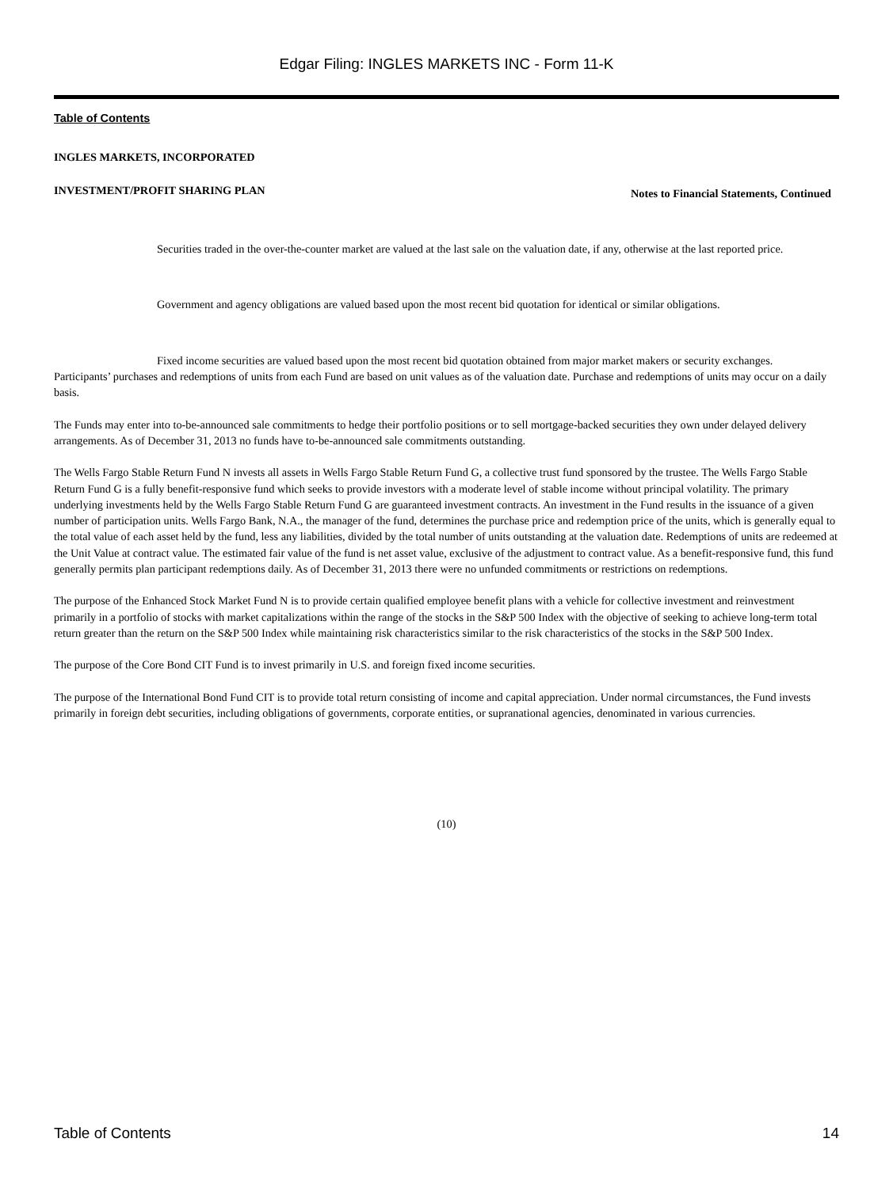Edgar Filing: INGLES MARKETS INC - Form 11-K
Table of Contents
INGLES MARKETS, INCORPORATED
INVESTMENT/PROFIT SHARING PLAN Notes to Financial Statements, Continued
Securities traded in the over-the-counter market are valued at the last sale on the valuation date, if any, otherwise at the last reported price.
Government and agency obligations are valued based upon the most recent bid quotation for identical or similar obligations.
Fixed income securities are valued based upon the most recent bid quotation obtained from major market makers or security exchanges.
Participants’ purchases and redemptions of units from each Fund are based on unit values as of the valuation date. Purchase and redemptions of units may occur on a daily basis.
The Funds may enter into to-be-announced sale commitments to hedge their portfolio positions or to sell mortgage-backed securities they own under delayed delivery arrangements. As of December 31, 2013 no funds have to-be-announced sale commitments outstanding.
The Wells Fargo Stable Return Fund N invests all assets in Wells Fargo Stable Return Fund G, a collective trust fund sponsored by the trustee. The Wells Fargo Stable Return Fund G is a fully benefit-responsive fund which seeks to provide investors with a moderate level of stable income without principal volatility. The primary underlying investments held by the Wells Fargo Stable Return Fund G are guaranteed investment contracts. An investment in the Fund results in the issuance of a given number of participation units. Wells Fargo Bank, N.A., the manager of the fund, determines the purchase price and redemption price of the units, which is generally equal to the total value of each asset held by the fund, less any liabilities, divided by the total number of units outstanding at the valuation date. Redemptions of units are redeemed at the Unit Value at contract value. The estimated fair value of the fund is net asset value, exclusive of the adjustment to contract value. As a benefit-responsive fund, this fund generally permits plan participant redemptions daily. As of December 31, 2013 there were no unfunded commitments or restrictions on redemptions.
The purpose of the Enhanced Stock Market Fund N is to provide certain qualified employee benefit plans with a vehicle for collective investment and reinvestment primarily in a portfolio of stocks with market capitalizations within the range of the stocks in the S&P 500 Index with the objective of seeking to achieve long-term total return greater than the return on the S&P 500 Index while maintaining risk characteristics similar to the risk characteristics of the stocks in the S&P 500 Index.
The purpose of the Core Bond CIT Fund is to invest primarily in U.S. and foreign fixed income securities.
The purpose of the International Bond Fund CIT is to provide total return consisting of income and capital appreciation. Under normal circumstances, the Fund invests primarily in foreign debt securities, including obligations of governments, corporate entities, or supranational agencies, denominated in various currencies.
(10)
Table of Contents 14